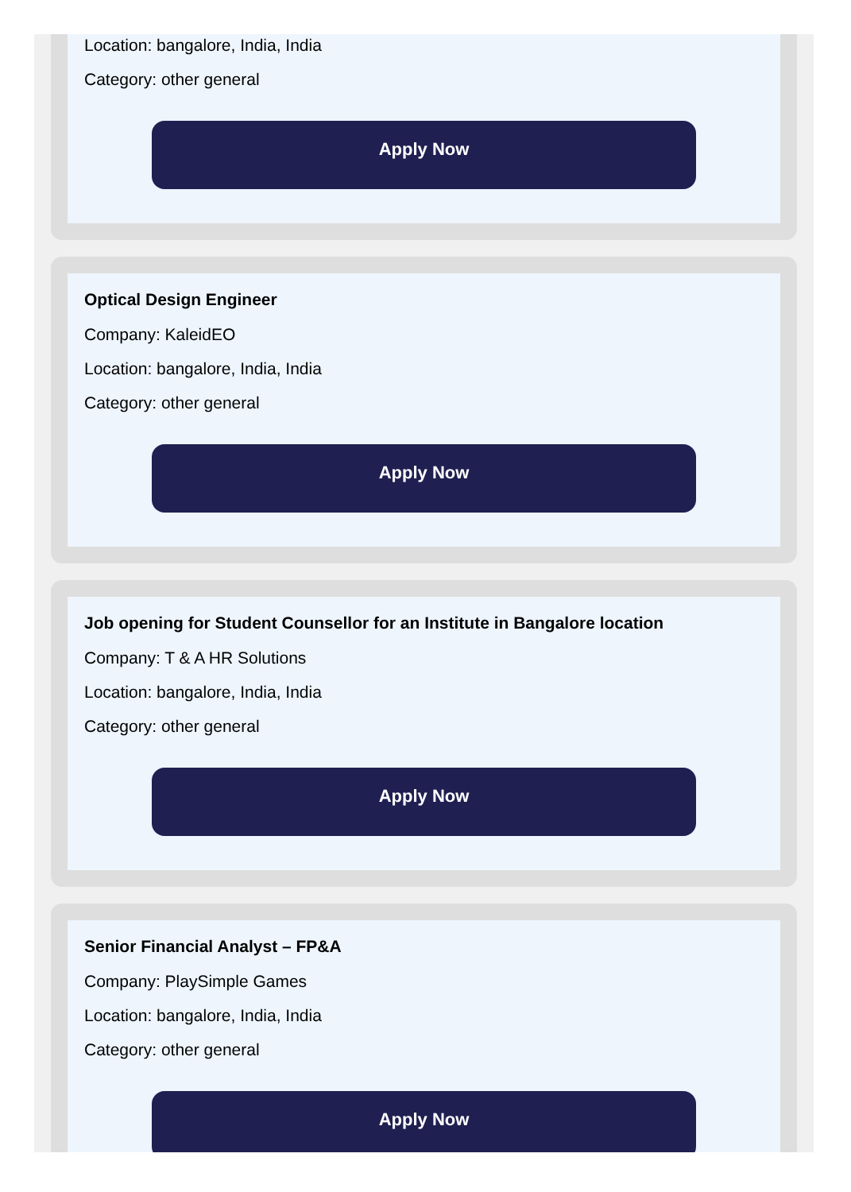Location: bangalore, India, India
Category: other general
Apply Now
Optical Design Engineer
Company: KaleidEO
Location: bangalore, India, India
Category: other general
Apply Now
Job opening for Student Counsellor for an Institute in Bangalore location
Company: T & A HR Solutions
Location: bangalore, India, India
Category: other general
Apply Now
Senior Financial Analyst – FP&A
Company: PlaySimple Games
Location: bangalore, India, India
Category: other general
Apply Now